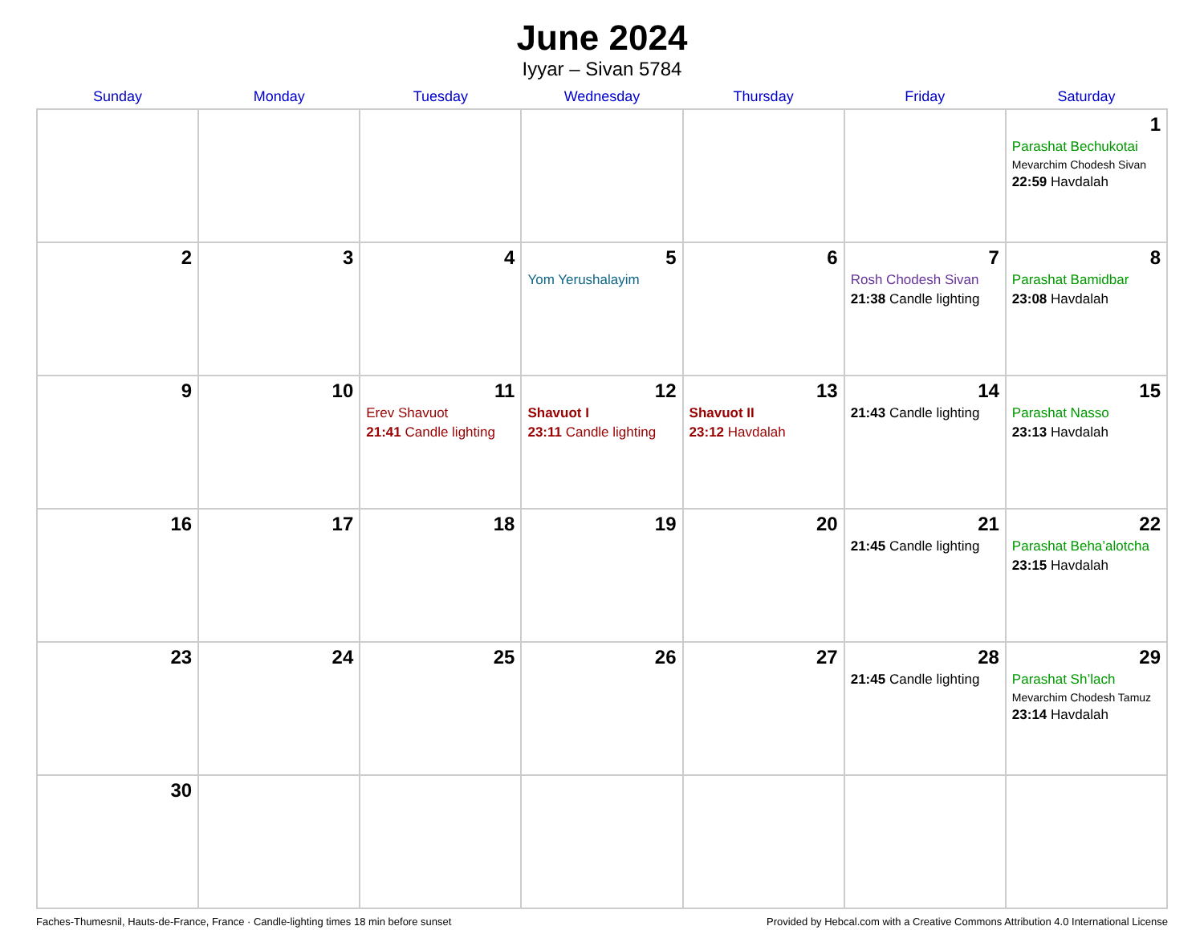June 2024
Iyyar – Sivan 5784
| Sunday | Monday | Tuesday | Wednesday | Thursday | Friday | Saturday |
| --- | --- | --- | --- | --- | --- | --- |
| | | | | | | 1 Parashat Bechukotai Mevarchim Chodesh Sivan 22:59 Havdalah |
| 2 | 3 | 4 | 5 Yom Yerushalayim | 6 | 7 Rosh Chodesh Sivan 21:38 Candle lighting | 8 Parashat Bamidbar 23:08 Havdalah |
| 9 | 10 | 11 Erev Shavuot 21:41 Candle lighting | 12 Shavuot I 23:11 Candle lighting | 13 Shavuot II 23:12 Havdalah | 14 21:43 Candle lighting | 15 Parashat Nasso 23:13 Havdalah |
| 16 | 17 | 18 | 19 | 20 | 21 21:45 Candle lighting | 22 Parashat Beha’alotcha 23:15 Havdalah |
| 23 | 24 | 25 | 26 | 27 | 28 21:45 Candle lighting | 29 Parashat Sh’lach Mevarchim Chodesh Tamuz 23:14 Havdalah |
| 30 | | | | | | |
Faches-Thumesnil, Hauts-de-France, France · Candle-lighting times 18 min before sunset Provided by Hebcal.com with a Creative Commons Attribution 4.0 International License